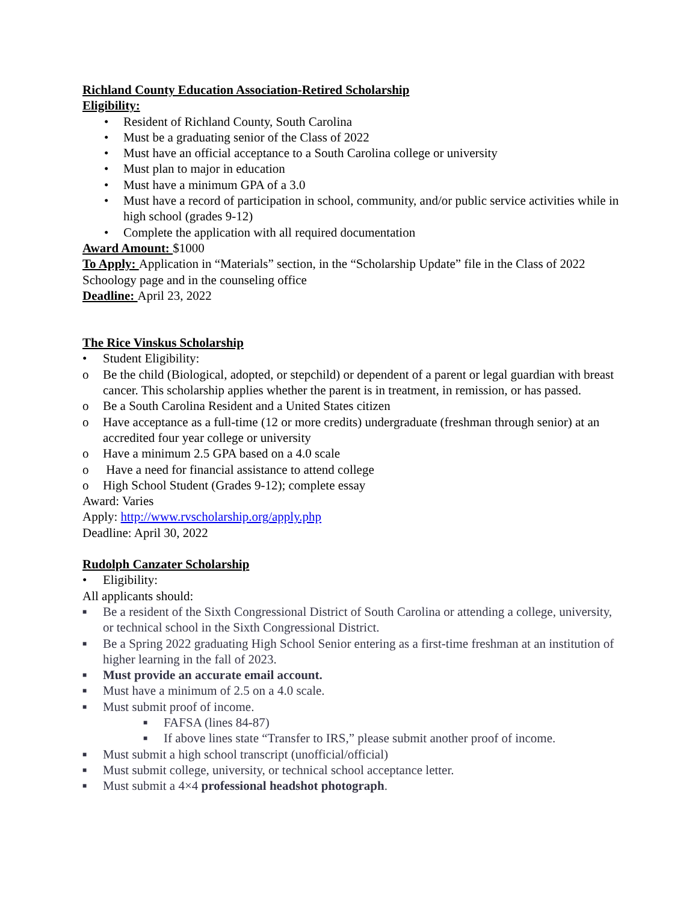Richland County Education Association-Retired Scholarship
Eligibility:
• Resident of Richland County, South Carolina
• Must be a graduating senior of the Class of 2022
• Must have an official acceptance to a South Carolina college or university
• Must plan to major in education
• Must have a minimum GPA of a 3.0
• Must have a record of participation in school, community, and/or public service activities while in high school (grades 9-12)
• Complete the application with all required documentation
Award Amount: $1000
To Apply: Application in “Materials” section, in the “Scholarship Update” file in the Class of 2022 Schoology page and in the counseling office
Deadline: April 23, 2022
The Rice Vinskus Scholarship
• Student Eligibility:
o Be the child (Biological, adopted, or stepchild) or dependent of a parent or legal guardian with breast cancer. This scholarship applies whether the parent is in treatment, in remission, or has passed.
o Be a South Carolina Resident and a United States citizen
o Have acceptance as a full-time (12 or more credits) undergraduate (freshman through senior) at an accredited four year college or university
o Have a minimum 2.5 GPA based on a 4.0 scale
o Have a need for financial assistance to attend college
o High School Student (Grades 9-12); complete essay
Award: Varies
Apply: http://www.rvscholarship.org/apply.php
Deadline: April 30, 2022
Rudolph Canzater Scholarship
• Eligibility:
All applicants should:
■ Be a resident of the Sixth Congressional District of South Carolina or attending a college, university, or technical school in the Sixth Congressional District.
■ Be a Spring 2022 graduating High School Senior entering as a first-time freshman at an institution of higher learning in the fall of 2023.
■ Must provide an accurate email account.
■ Must have a minimum of 2.5 on a 4.0 scale.
■ Must submit proof of income.
■ FAFSA (lines 84-87)
■ If above lines state “Transfer to IRS,” please submit another proof of income.
■ Must submit a high school transcript (unofficial/official)
■ Must submit college, university, or technical school acceptance letter.
■ Must submit a 4×4 professional headshot photograph.